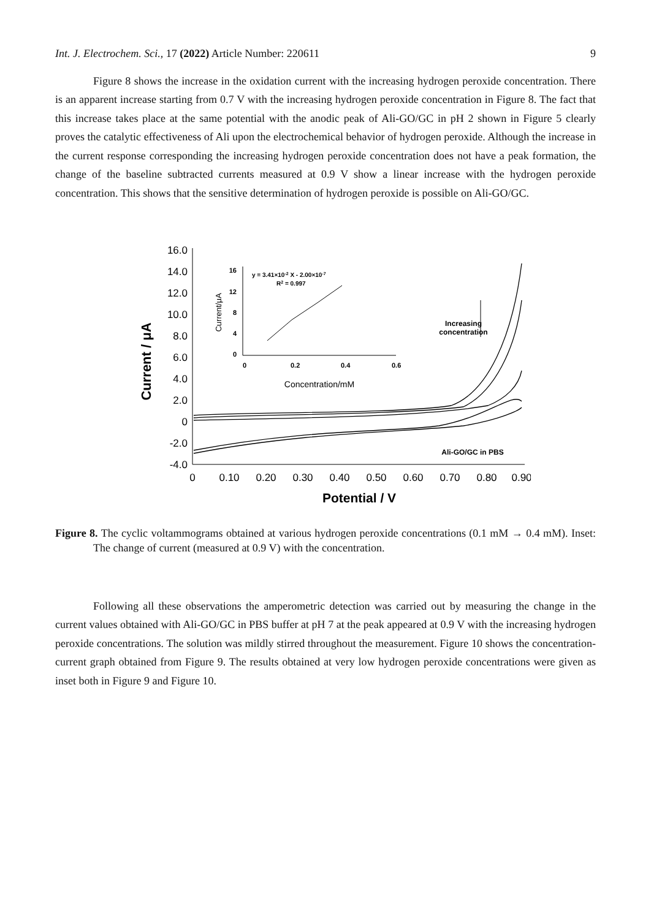Int. J. Electrochem. Sci., 17 (2022) Article Number: 220611 9
Figure 8 shows the increase in the oxidation current with the increasing hydrogen peroxide concentration. There is an apparent increase starting from 0.7 V with the increasing hydrogen peroxide concentration in Figure 8. The fact that this increase takes place at the same potential with the anodic peak of Ali-GO/GC in pH 2 shown in Figure 5 clearly proves the catalytic effectiveness of Ali upon the electrochemical behavior of hydrogen peroxide. Although the increase in the current response corresponding the increasing hydrogen peroxide concentration does not have a peak formation, the change of the baseline subtracted currents measured at 0.9 V show a linear increase with the hydrogen peroxide concentration. This shows that the sensitive determination of hydrogen peroxide is possible on Ali-GO/GC.
16.0
14.0
12.0
10.0
8.0
6.0
4.0
2.0
0
-2.0
-4.0
Current / μA
0
0.10
0.20
0.30
0.40
0.50
0.60
0.70
0.80
0.90
Potential / V
Increasing
concentration
Ali-GO/GC in PBS
16
12
8
4
0
0
0.2
0.4
0.6
Current/μA
Concentration/mM
y = 3.41×10-2 X - 2.00×10-7
R2 = 0.997
Figure 8. The cyclic voltammograms obtained at various hydrogen peroxide concentrations (0.1 mM → 0.4 mM). Inset: The change of current (measured at 0.9 V) with the concentration.
Following all these observations the amperometric detection was carried out by measuring the change in the current values obtained with Ali-GO/GC in PBS buffer at pH 7 at the peak appeared at 0.9 V with the increasing hydrogen peroxide concentrations. The solution was mildly stirred throughout the measurement. Figure 10 shows the concentration-current graph obtained from Figure 9. The results obtained at very low hydrogen peroxide concentrations were given as inset both in Figure 9 and Figure 10.